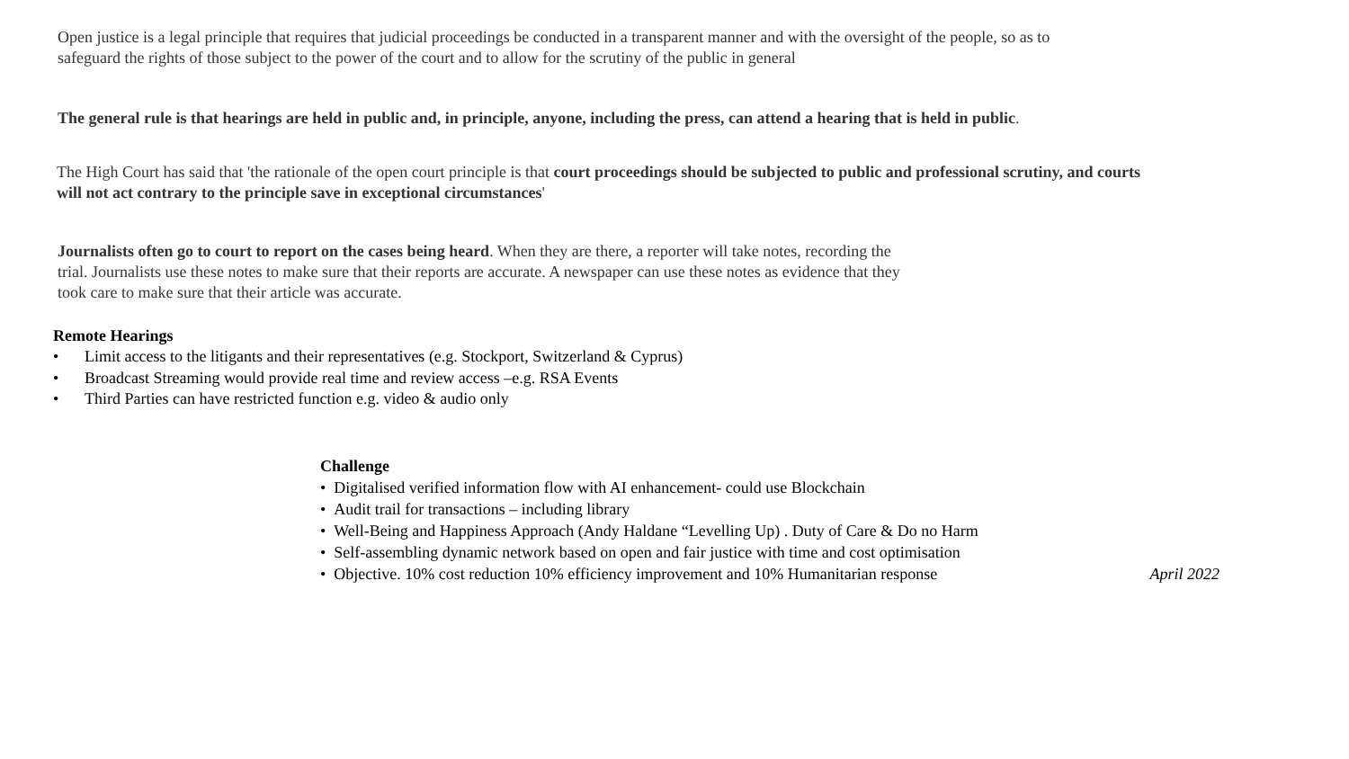Open justice is a legal principle that requires that judicial proceedings be conducted in a transparent manner and with the oversight of the people, so as to safeguard the rights of those subject to the power of the court and to allow for the scrutiny of the public in general
The general rule is that hearings are held in public and, in principle, anyone, including the press, can attend a hearing that is held in public.
The High Court has said that 'the rationale of the open court principle is that court proceedings should be subjected to public and professional scrutiny, and courts will not act contrary to the principle save in exceptional circumstances'
Journalists often go to court to report on the cases being heard. When they are there, a reporter will take notes, recording the trial. Journalists use these notes to make sure that their reports are accurate. A newspaper can use these notes as evidence that they took care to make sure that their article was accurate.
Remote Hearings
• Limit access to the litigants and their representatives (e.g. Stockport, Switzerland & Cyprus)
• Broadcast Streaming would provide real time and review access –e.g. RSA Events
• Third Parties can have restricted function e.g. video & audio only
Challenge
• Digitalised verified information flow with AI enhancement- could use Blockchain
• Audit trail for transactions – including library
• Well-Being and Happiness Approach (Andy Haldane “Levelling Up) . Duty of Care & Do no Harm
• Self-assembling dynamic network based on open and fair justice with time and cost optimisation
• Objective. 10% cost reduction 10% efficiency improvement and 10% Humanitarian response April 2022